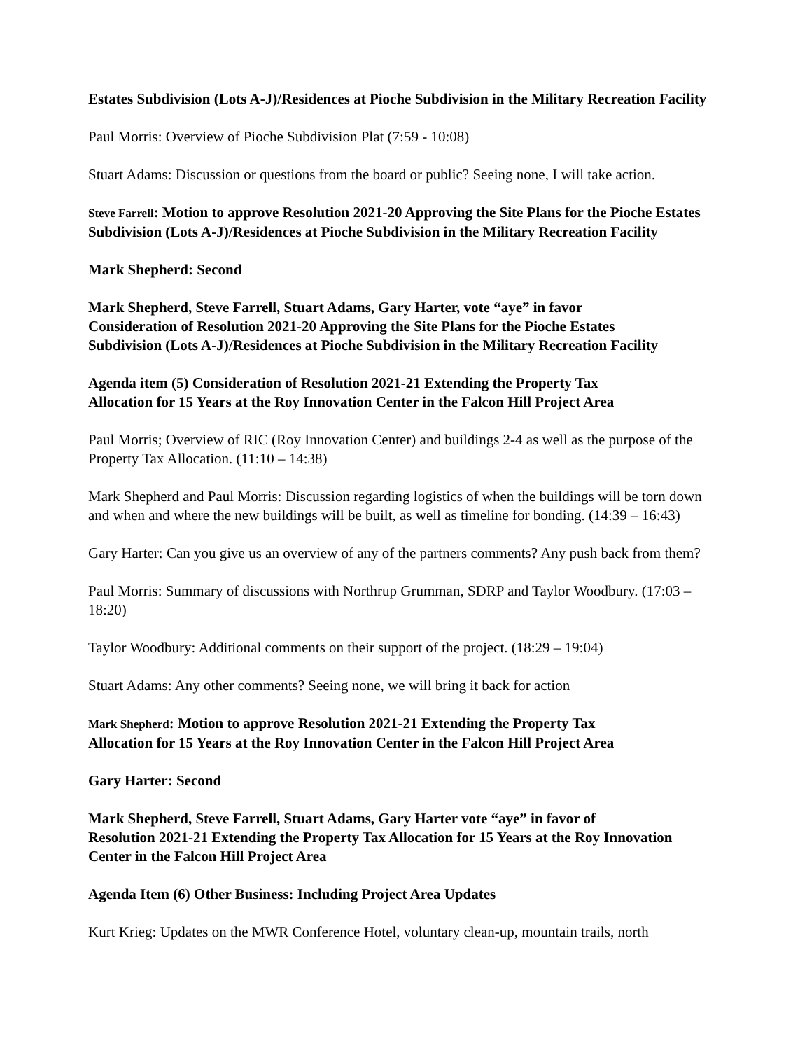Estates Subdivision (Lots A-J)/Residences at Pioche Subdivision in the Military Recreation Facility
Paul Morris: Overview of Pioche Subdivision Plat (7:59 - 10:08)
Stuart Adams: Discussion or questions from the board or public? Seeing none, I will take action.
Steve Farrell: Motion to approve Resolution 2021-20 Approving the Site Plans for the Pioche Estates Subdivision (Lots A-J)/Residences at Pioche Subdivision in the Military Recreation Facility
Mark Shepherd: Second
Mark Shepherd, Steve Farrell, Stuart Adams, Gary Harter, vote “aye” in favor
Consideration of Resolution 2021-20 Approving the Site Plans for the Pioche Estates
Subdivision (Lots A-J)/Residences at Pioche Subdivision in the Military Recreation Facility
Agenda item (5) Consideration of Resolution 2021-21 Extending the Property Tax
Allocation for 15 Years at the Roy Innovation Center in the Falcon Hill Project Area
Paul Morris; Overview of RIC (Roy Innovation Center) and buildings 2-4 as well as the purpose of the Property Tax Allocation. (11:10 – 14:38)
Mark Shepherd and Paul Morris: Discussion regarding logistics of when the buildings will be torn down and when and where the new buildings will be built, as well as timeline for bonding. (14:39 – 16:43)
Gary Harter: Can you give us an overview of any of the partners comments? Any push back from them?
Paul Morris: Summary of discussions with Northrup Grumman, SDRP and Taylor Woodbury. (17:03 – 18:20)
Taylor Woodbury: Additional comments on their support of the project. (18:29 – 19:04)
Stuart Adams: Any other comments? Seeing none, we will bring it back for action
Mark Shepherd: Motion to approve Resolution 2021-21 Extending the Property Tax
Allocation for 15 Years at the Roy Innovation Center in the Falcon Hill Project Area
Gary Harter: Second
Mark Shepherd, Steve Farrell, Stuart Adams, Gary Harter vote “aye” in favor of
Resolution 2021-21 Extending the Property Tax Allocation for 15 Years at the Roy Innovation Center in the Falcon Hill Project Area
Agenda Item (6) Other Business: Including Project Area Updates
Kurt Krieg: Updates on the MWR Conference Hotel, voluntary clean-up, mountain trails, north